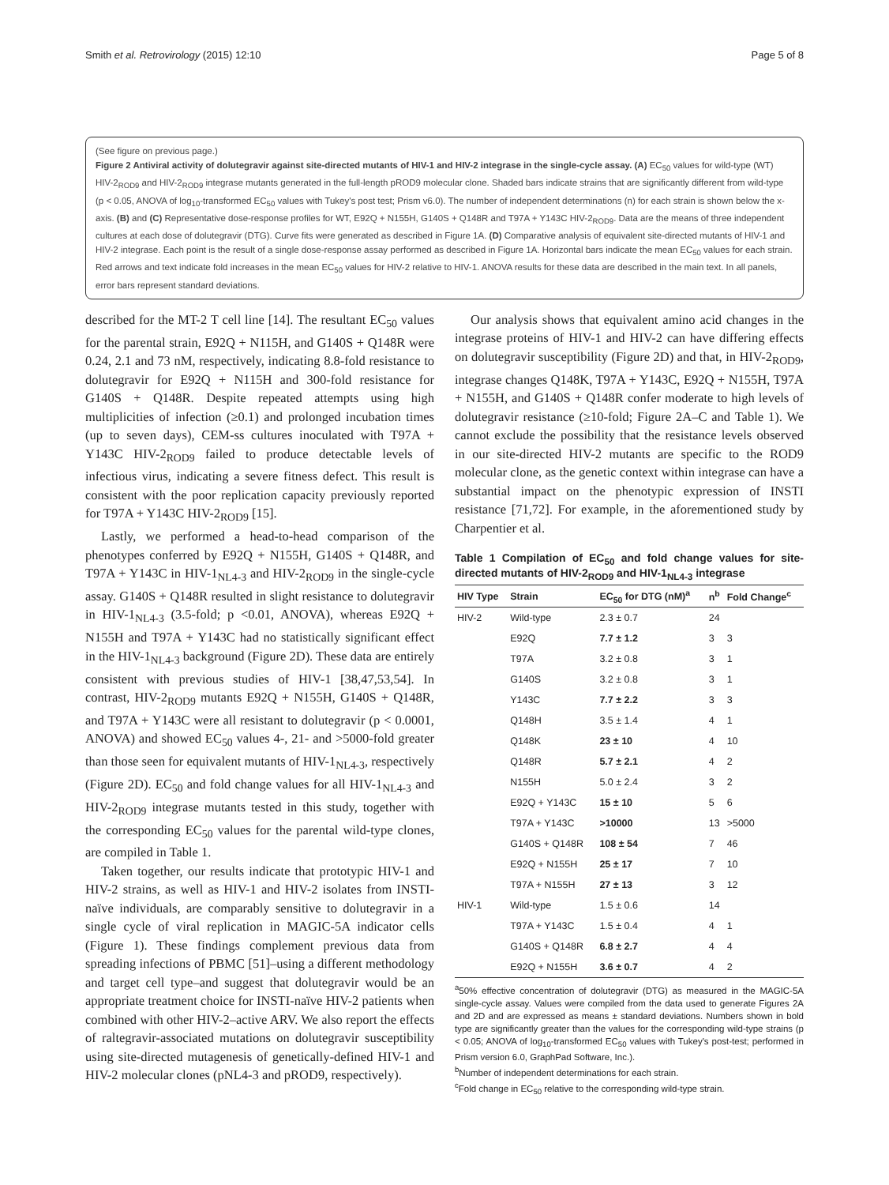Smith et al. Retrovirology (2015) 12:10 Page 5 of 8
(See figure on previous page.)
Figure 2 Antiviral activity of dolutegravir against site-directed mutants of HIV-1 and HIV-2 integrase in the single-cycle assay. (A) EC<sub>50</sub> values for wild-type (WT) HIV-2<sub>ROD9</sub> and HIV-2<sub>ROD9</sub> integrase mutants generated in the full-length pROD9 molecular clone. Shaded bars indicate strains that are significantly different from wild-type (p < 0.05, ANOVA of log<sub>10</sub>-transformed EC<sub>50</sub> values with Tukey's post test; Prism v6.0). The number of independent determinations (n) for each strain is shown below the x-axis. (B) and (C) Representative dose-response profiles for WT, E92Q + N155H, G140S + Q148R and T97A + Y143C HIV-2<sub>ROD9</sub>. Data are the means of three independent cultures at each dose of dolutegravir (DTG). Curve fits were generated as described in Figure 1A. (D) Comparative analysis of equivalent site-directed mutants of HIV-1 and HIV-2 integrase. Each point is the result of a single dose-response assay performed as described in Figure 1A. Horizontal bars indicate the mean EC<sub>50</sub> values for each strain. Red arrows and text indicate fold increases in the mean EC<sub>50</sub> values for HIV-2 relative to HIV-1. ANOVA results for these data are described in the main text. In all panels, error bars represent standard deviations.
described for the MT-2 T cell line [14]. The resultant EC<sub>50</sub> values for the parental strain, E92Q + N115H, and G140S + Q148R were 0.24, 2.1 and 73 nM, respectively, indicating 8.8-fold resistance to dolutegravir for E92Q + N115H and 300-fold resistance for G140S + Q148R. Despite repeated attempts using high multiplicities of infection (≥0.1) and prolonged incubation times (up to seven days), CEM-ss cultures inoculated with T97A + Y143C HIV-2<sub>ROD9</sub> failed to produce detectable levels of infectious virus, indicating a severe fitness defect. This result is consistent with the poor replication capacity previously reported for T97A + Y143C HIV-2<sub>ROD9</sub> [15].
Lastly, we performed a head-to-head comparison of the phenotypes conferred by E92Q + N155H, G140S + Q148R, and T97A + Y143C in HIV-1<sub>NL4-3</sub> and HIV-2<sub>ROD9</sub> in the single-cycle assay. G140S + Q148R resulted in slight resistance to dolutegravir in HIV-1<sub>NL4-3</sub> (3.5-fold; p <0.01, ANOVA), whereas E92Q + N155H and T97A + Y143C had no statistically significant effect in the HIV-1<sub>NL4-3</sub> background (Figure 2D). These data are entirely consistent with previous studies of HIV-1 [38,47,53,54]. In contrast, HIV-2<sub>ROD9</sub> mutants E92Q + N155H, G140S + Q148R, and T97A + Y143C were all resistant to dolutegravir (p < 0.0001, ANOVA) and showed EC<sub>50</sub> values 4-, 21- and >5000-fold greater than those seen for equivalent mutants of HIV-1<sub>NL4-3</sub>, respectively (Figure 2D). EC<sub>50</sub> and fold change values for all HIV-1<sub>NL4-3</sub> and HIV-2<sub>ROD9</sub> integrase mutants tested in this study, together with the corresponding EC<sub>50</sub> values for the parental wild-type clones, are compiled in Table 1.
Taken together, our results indicate that prototypic HIV-1 and HIV-2 strains, as well as HIV-1 and HIV-2 isolates from INSTI-naïve individuals, are comparably sensitive to dolutegravir in a single cycle of viral replication in MAGIC-5A indicator cells (Figure 1). These findings complement previous data from spreading infections of PBMC [51]–using a different methodology and target cell type–and suggest that dolutegravir would be an appropriate treatment choice for INSTI-naïve HIV-2 patients when combined with other HIV-2–active ARV. We also report the effects of raltegravir-associated mutations on dolutegravir susceptibility using site-directed mutagenesis of genetically-defined HIV-1 and HIV-2 molecular clones (pNL4-3 and pROD9, respectively).
Our analysis shows that equivalent amino acid changes in the integrase proteins of HIV-1 and HIV-2 can have differing effects on dolutegravir susceptibility (Figure 2D) and that, in HIV-2<sub>ROD9</sub>, integrase changes Q148K, T97A + Y143C, E92Q + N155H, T97A + N155H, and G140S + Q148R confer moderate to high levels of dolutegravir resistance (≥10-fold; Figure 2A–C and Table 1). We cannot exclude the possibility that the resistance levels observed in our site-directed HIV-2 mutants are specific to the ROD9 molecular clone, as the genetic context within integrase can have a substantial impact on the phenotypic expression of INSTI resistance [71,72]. For example, in the aforementioned study by Charpentier et al.
Table 1 Compilation of EC<sub>50</sub> and fold change values for site-directed mutants of HIV-2<sub>ROD9</sub> and HIV-1<sub>NL4-3</sub> integrase
| HIV Type | Strain | EC<sub>50</sub> for DTG (nM)<sup>a</sup> | n<sup>b</sup> | Fold Change<sup>c</sup> |
| --- | --- | --- | --- | --- |
| HIV-2 | Wild-type | 2.3 ± 0.7 | 24 | |
| | E92Q | 7.7 ± 1.2 | 3 | 3 |
| | T97A | 3.2 ± 0.8 | 3 | 1 |
| | G140S | 3.2 ± 0.8 | 3 | 1 |
| | Y143C | 7.7 ± 2.2 | 3 | 3 |
| | Q148H | 3.5 ± 1.4 | 4 | 1 |
| | Q148K | 23 ± 10 | 4 | 10 |
| | Q148R | 5.7 ± 2.1 | 4 | 2 |
| | N155H | 5.0 ± 2.4 | 3 | 2 |
| | E92Q + Y143C | 15 ± 10 | 5 | 6 |
| | T97A + Y143C | >10000 | 13 | >5000 |
| | G140S + Q148R | 108 ± 54 | 7 | 46 |
| | E92Q + N155H | 25 ± 17 | 7 | 10 |
| | T97A + N155H | 27 ± 13 | 3 | 12 |
| HIV-1 | Wild-type | 1.5 ± 0.6 | 14 | |
| | T97A + Y143C | 1.5 ± 0.4 | 4 | 1 |
| | G140S + Q148R | 6.8 ± 2.7 | 4 | 4 |
| | E92Q + N155H | 3.6 ± 0.7 | 4 | 2 |
<sup>a</sup> 50% effective concentration of dolutegravir (DTG) as measured in the MAGIC-5A single-cycle assay. Values were compiled from the data used to generate Figures 2A and 2D and are expressed as means ± standard deviations. Numbers shown in bold type are significantly greater than the values for the corresponding wild-type strains (p < 0.05; ANOVA of log<sub>10</sub>-transformed EC<sub>50</sub> values with Tukey's post-test; performed in Prism version 6.0, GraphPad Software, Inc.).
<sup>b</sup> Number of independent determinations for each strain.
<sup>c</sup> Fold change in EC<sub>50</sub> relative to the corresponding wild-type strain.